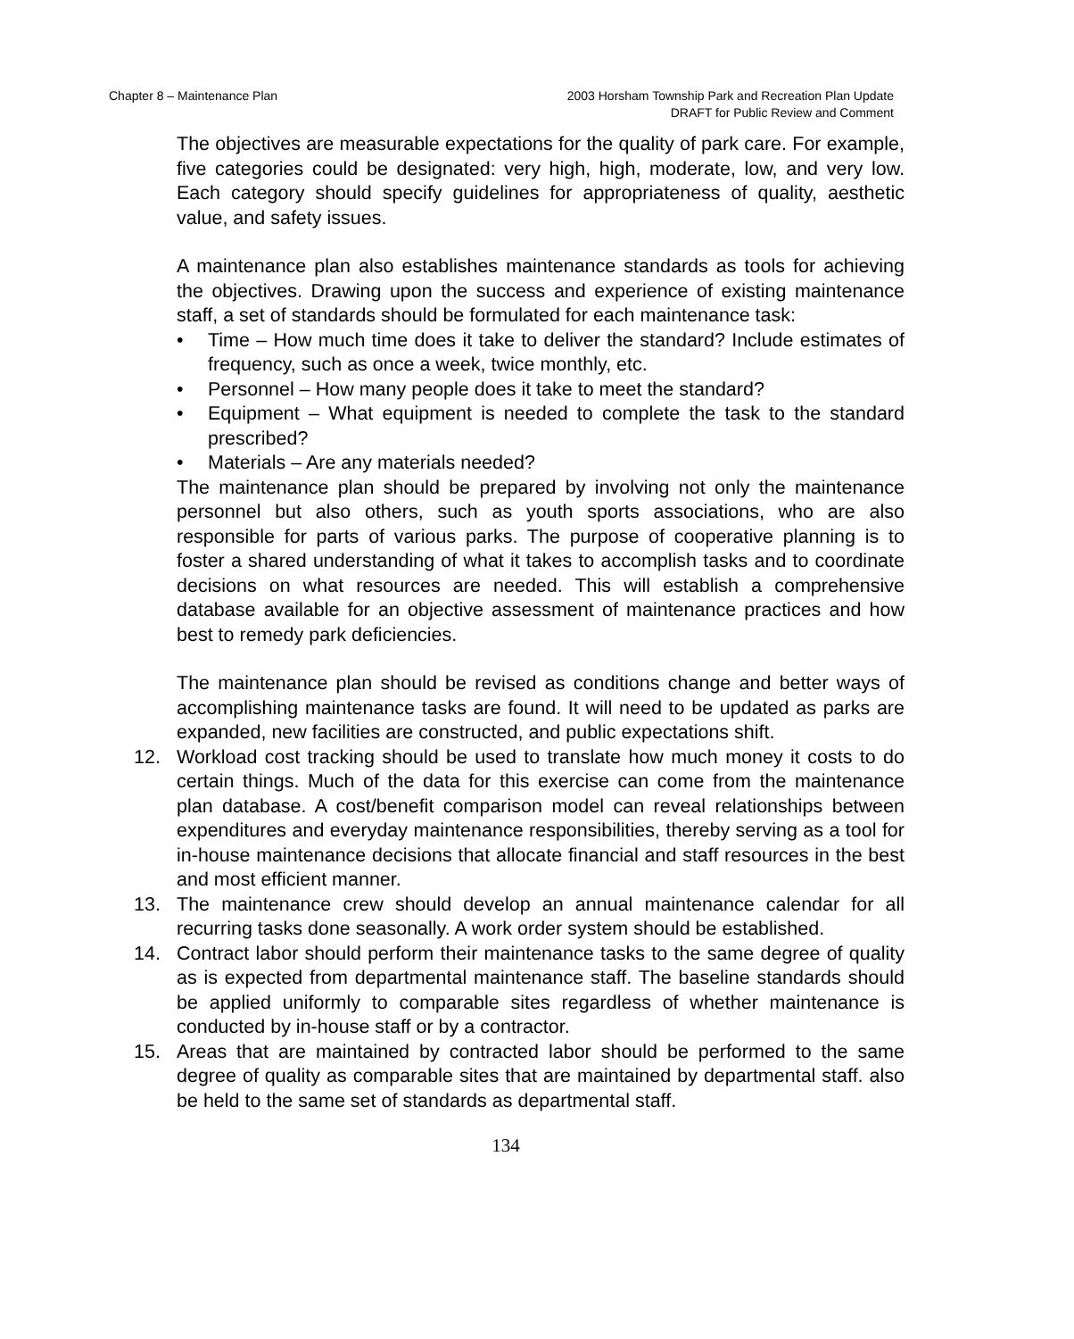Chapter 8 – Maintenance Plan 2003 Horsham Township Park and Recreation Plan Update
DRAFT for Public Review and Comment
The objectives are measurable expectations for the quality of park care. For example, five categories could be designated: very high, high, moderate, low, and very low. Each category should specify guidelines for appropriateness of quality, aesthetic value, and safety issues.
A maintenance plan also establishes maintenance standards as tools for achieving the objectives. Drawing upon the success and experience of existing maintenance staff, a set of standards should be formulated for each maintenance task:
• Time – How much time does it take to deliver the standard? Include estimates of frequency, such as once a week, twice monthly, etc.
• Personnel – How many people does it take to meet the standard?
• Equipment – What equipment is needed to complete the task to the standard prescribed?
• Materials – Are any materials needed?
The maintenance plan should be prepared by involving not only the maintenance personnel but also others, such as youth sports associations, who are also responsible for parts of various parks. The purpose of cooperative planning is to foster a shared understanding of what it takes to accomplish tasks and to coordinate decisions on what resources are needed. This will establish a comprehensive database available for an objective assessment of maintenance practices and how best to remedy park deficiencies.
The maintenance plan should be revised as conditions change and better ways of accomplishing maintenance tasks are found. It will need to be updated as parks are expanded, new facilities are constructed, and public expectations shift.
12. Workload cost tracking should be used to translate how much money it costs to do certain things. Much of the data for this exercise can come from the maintenance plan database. A cost/benefit comparison model can reveal relationships between expenditures and everyday maintenance responsibilities, thereby serving as a tool for in-house maintenance decisions that allocate financial and staff resources in the best and most efficient manner.
13. The maintenance crew should develop an annual maintenance calendar for all recurring tasks done seasonally. A work order system should be established.
14. Contract labor should perform their maintenance tasks to the same degree of quality as is expected from departmental maintenance staff. The baseline standards should be applied uniformly to comparable sites regardless of whether maintenance is conducted by in-house staff or by a contractor.
15. Areas that are maintained by contracted labor should be performed to the same degree of quality as comparable sites that are maintained by departmental staff. also be held to the same set of standards as departmental staff.
134